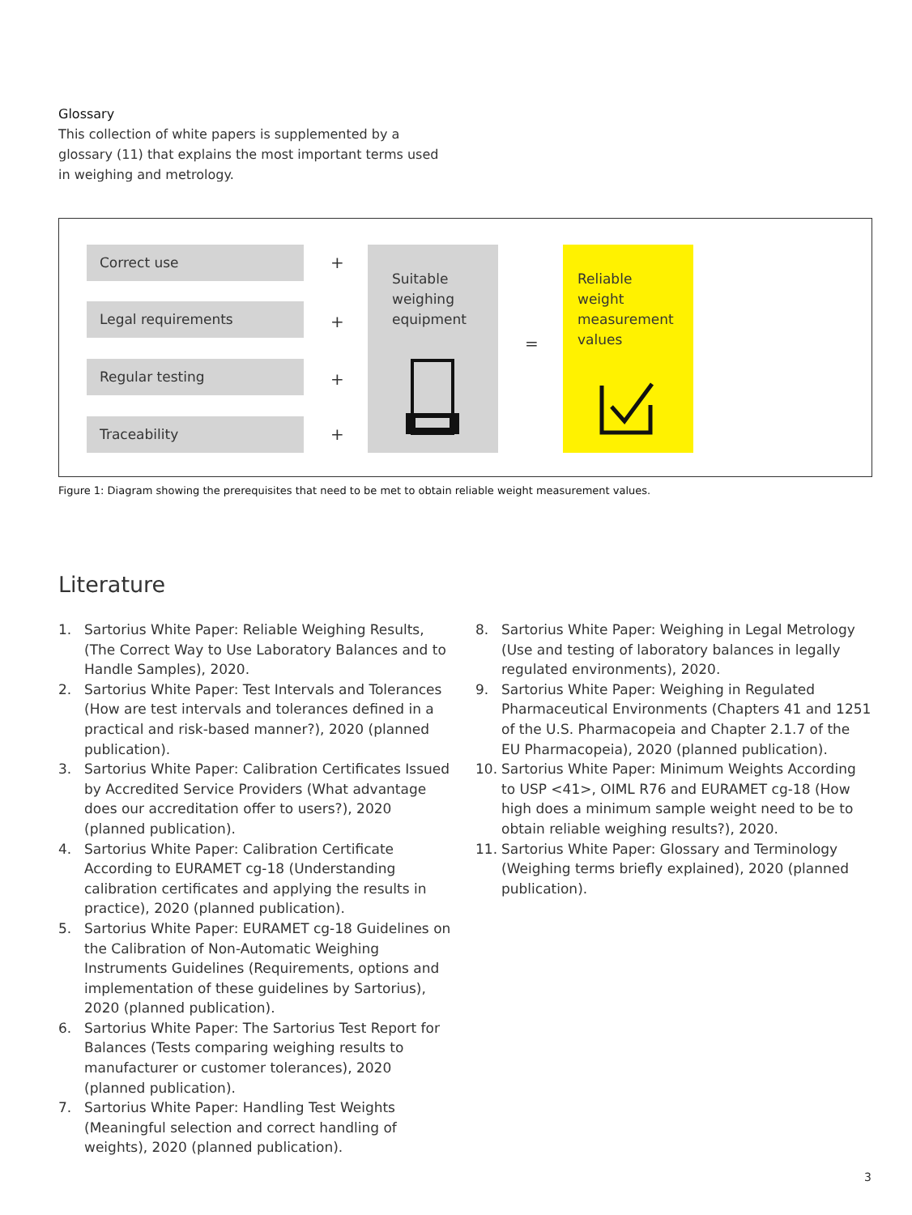Glossary
This collection of white papers is supplemented by a glossary (11) that explains the most important terms used in weighing and metrology.
Correct use +
Legal requirements
+
Regular testing
+
Traceability +
Suitable weighing equipment
=
Reliable weight measurement values
Figure 1: Diagram showing the prerequisites that need to be met to obtain reliable weight measurement values.
Literature
1. Sartorius White Paper: Reliable Weighing Results, (The Correct Way to Use Laboratory Balances and to Handle Samples), 2020.
2. Sartorius White Paper: Test Intervals and Tolerances (How are test intervals and tolerances defined in a practical and risk-based manner?), 2020 (planned publication).
3. Sartorius White Paper: Calibration Certificates Issued by Accredited Service Providers (What advantage does our accreditation offer to users?), 2020 (planned publication).
4. Sartorius White Paper: Calibration Certificate According to EURAMET cg-18 (Understanding calibration certificates and applying the results in practice), 2020 (planned publication).
5. Sartorius White Paper: EURAMET cg-18 Guidelines on the Calibration of Non-Automatic Weighing Instruments Guidelines (Requirements, options and implementation of these guidelines by Sartorius), 2020 (planned publication).
6. Sartorius White Paper: The Sartorius Test Report for Balances (Tests comparing weighing results to manufacturer or customer tolerances), 2020 (planned publication).
7. Sartorius White Paper: Handling Test Weights (Meaningful selection and correct handling of weights), 2020 (planned publication).
8. Sartorius White Paper: Weighing in Legal Metrology (Use and testing of laboratory balances in legally regulated environments), 2020.
9. Sartorius White Paper: Weighing in Regulated Pharmaceutical Environments (Chapters 41 and 1251 of the U.S. Pharmacopeia and Chapter 2.1.7 of the EU Pharmacopeia), 2020 (planned publication).
10. Sartorius White Paper: Minimum Weights According to USP <41>, OIML R76 and EURAMET cg-18 (How high does a minimum sample weight need to be to obtain reliable weighing results?), 2020.
11. Sartorius White Paper: Glossary and Terminology (Weighing terms briefly explained), 2020 (planned publication).
3